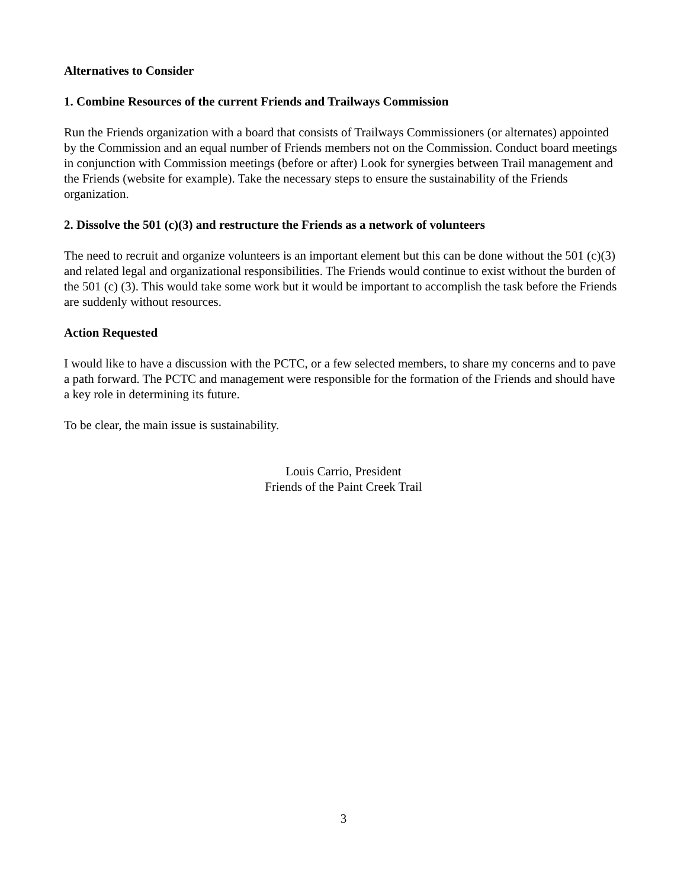Alternatives to Consider
1. Combine Resources of the current Friends and Trailways Commission
Run the Friends organization with a board that consists of Trailways Commissioners (or alternates) appointed by the Commission and an equal number of Friends members not on the Commission. Conduct board meetings in conjunction with Commission meetings (before or after) Look for synergies between Trail management and the Friends (website for example). Take the necessary steps to ensure the sustainability of the Friends organization.
2. Dissolve the 501 (c)(3) and restructure the Friends as a network of volunteers
The need to recruit and organize volunteers is an important element but this can be done without the 501 (c)(3) and related legal and organizational responsibilities. The Friends would continue to exist without the burden of the 501 (c) (3). This would take some work but it would be important to accomplish the task before the Friends are suddenly without resources.
Action Requested
I would like to have a discussion with the PCTC, or a few selected members, to share my concerns and to pave a path forward. The PCTC and management were responsible for the formation of the Friends and should have a key role in determining its future.
To be clear, the main issue is sustainability.
Louis Carrio, President
Friends of the Paint Creek Trail
3